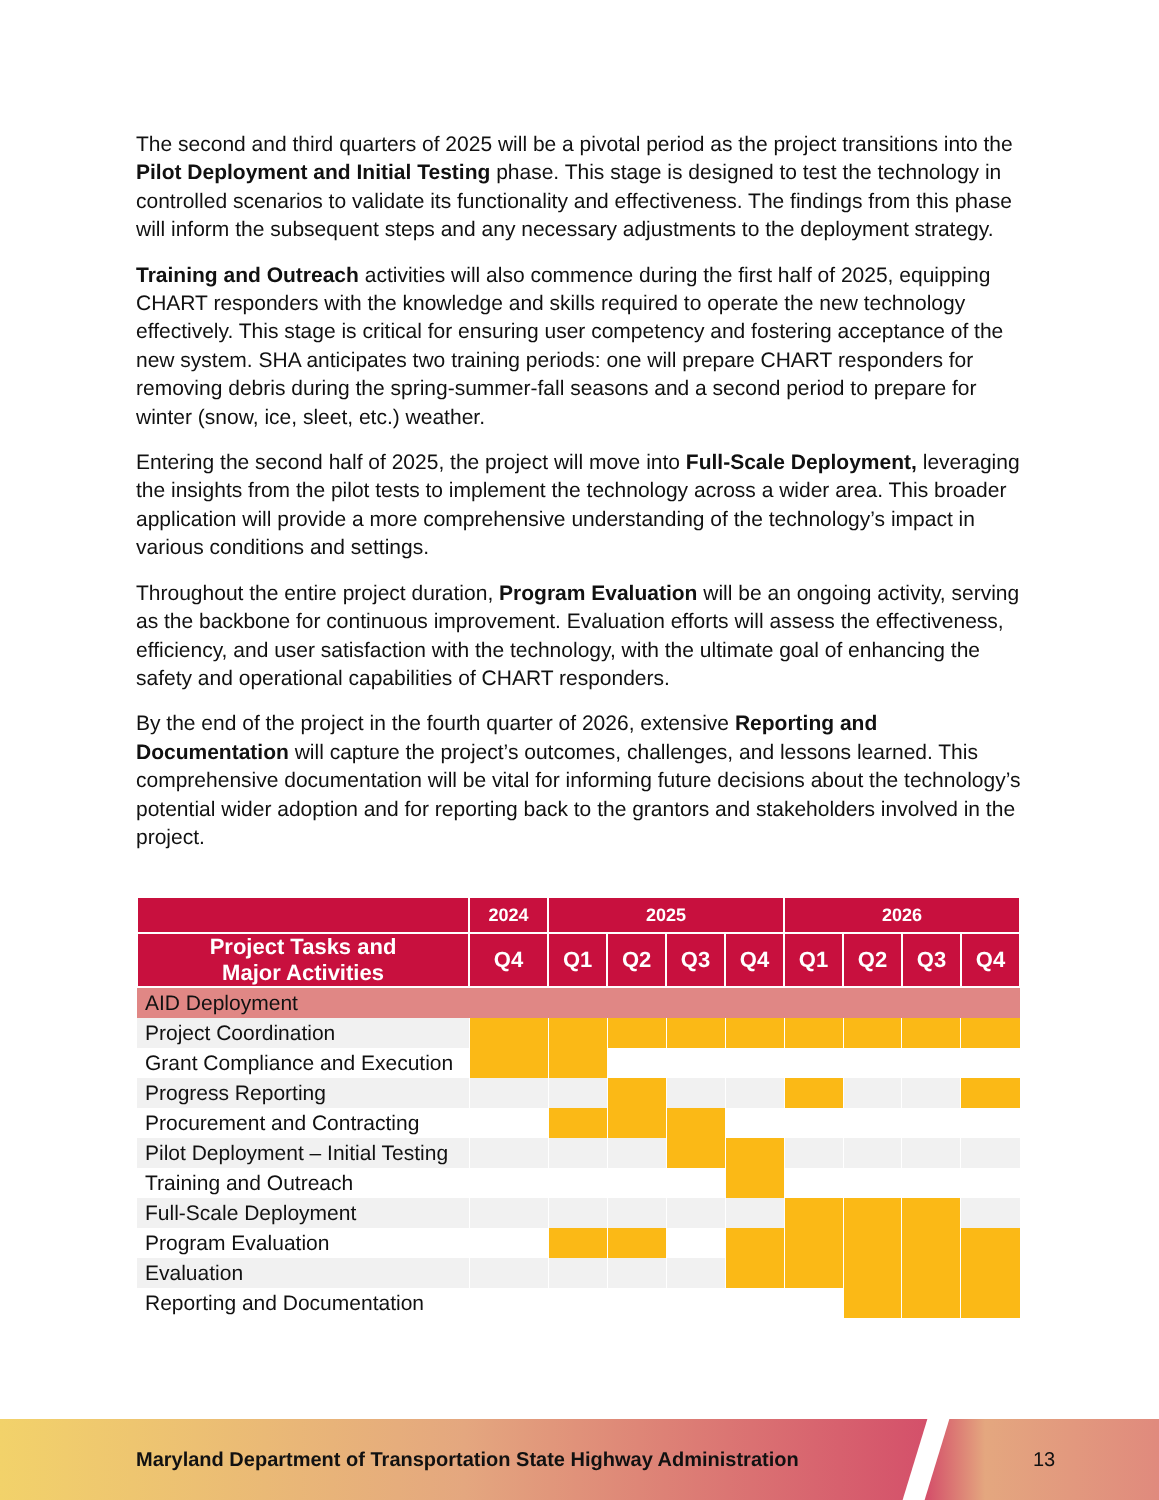The second and third quarters of 2025 will be a pivotal period as the project transitions into the Pilot Deployment and Initial Testing phase. This stage is designed to test the technology in controlled scenarios to validate its functionality and effectiveness. The findings from this phase will inform the subsequent steps and any necessary adjustments to the deployment strategy.
Training and Outreach activities will also commence during the first half of 2025, equipping CHART responders with the knowledge and skills required to operate the new technology effectively. This stage is critical for ensuring user competency and fostering acceptance of the new system. SHA anticipates two training periods: one will prepare CHART responders for removing debris during the spring-summer-fall seasons and a second period to prepare for winter (snow, ice, sleet, etc.) weather.
Entering the second half of 2025, the project will move into Full-Scale Deployment, leveraging the insights from the pilot tests to implement the technology across a wider area. This broader application will provide a more comprehensive understanding of the technology’s impact in various conditions and settings.
Throughout the entire project duration, Program Evaluation will be an ongoing activity, serving as the backbone for continuous improvement. Evaluation efforts will assess the effectiveness, efficiency, and user satisfaction with the technology, with the ultimate goal of enhancing the safety and operational capabilities of CHART responders.
By the end of the project in the fourth quarter of 2026, extensive Reporting and Documentation will capture the project’s outcomes, challenges, and lessons learned. This comprehensive documentation will be vital for informing future decisions about the technology’s potential wider adoption and for reporting back to the grantors and stakeholders involved in the project.
| | 2024 | 2025 | | | | 2026 | | | |
| --- | --- | --- | --- | --- | --- | --- | --- | --- | --- |
| Project Tasks and Major Activities | Q4 | Q1 | Q2 | Q3 | Q4 | Q1 | Q2 | Q3 | Q4 |
| AID Deployment | | | | | | | | | |
| Project Coordination | | | | | | | | | |
| Grant Compliance and Execution | | | | | | | | | |
| Progress Reporting | | | | | | | | | |
| Procurement and Contracting | | | | | | | | | |
| Pilot Deployment – Initial Testing | | | | | | | | | |
| Training and Outreach | | | | | | | | | |
| Full-Scale Deployment | | | | | | | | | |
| Program Evaluation | | | | | | | | | |
| Evaluation | | | | | | | | | |
| Reporting and Documentation | | | | | | | | | |
Maryland Department of Transportation State Highway Administration
13